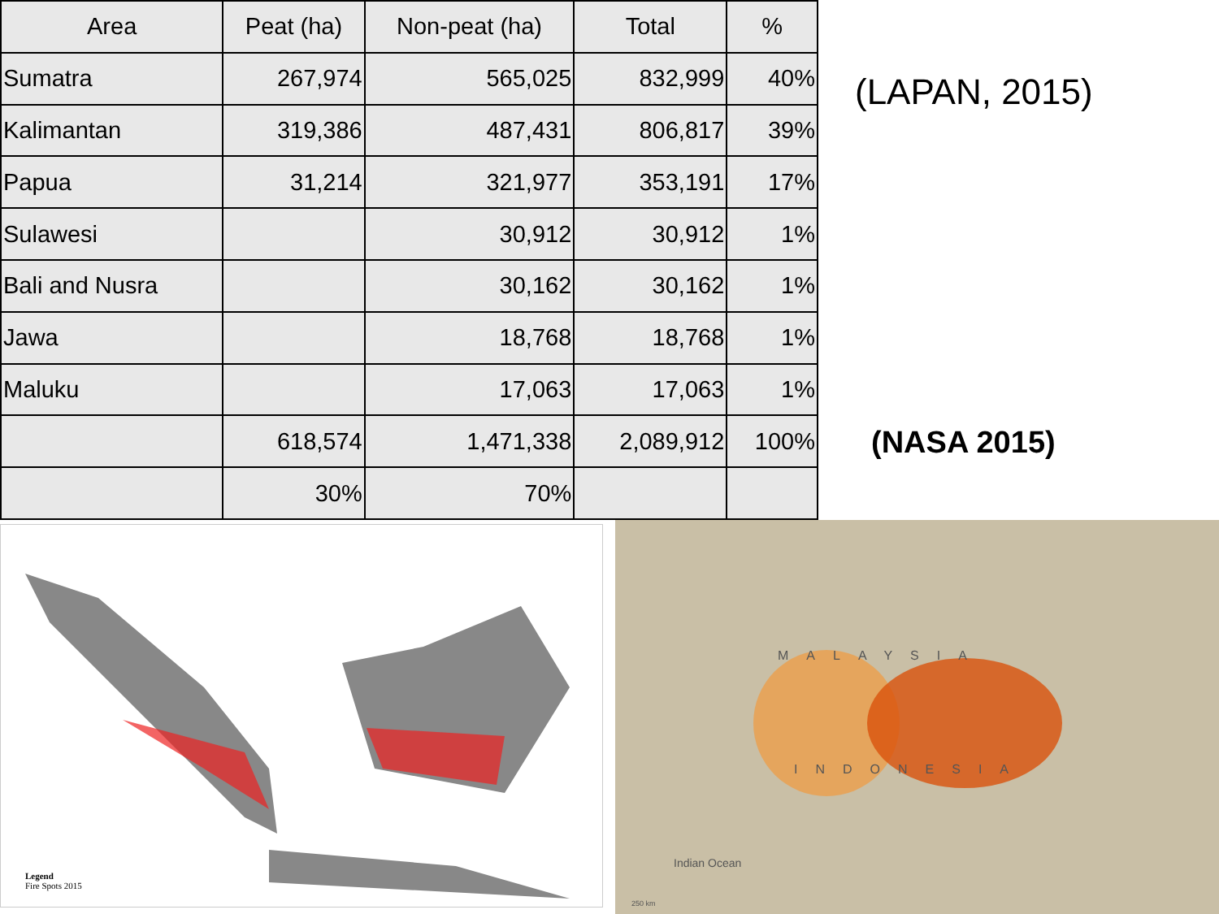| Area | Peat (ha) | Non-peat (ha) | Total | % |
| --- | --- | --- | --- | --- |
| Sumatra | 267,974 | 565,025 | 832,999 | 40% |
| Kalimantan | 319,386 | 487,431 | 806,817 | 39% |
| Papua | 31,214 | 321,977 | 353,191 | 17% |
| Sulawesi | | 30,912 | 30,912 | 1% |
| Bali and Nusra | | 30,162 | 30,162 | 1% |
| Jawa | | 18,768 | 18,768 | 1% |
| Maluku | | 17,063 | 17,063 | 1% |
| | 618,574 | 1,471,338 | 2,089,912 | 100% |
| | 30% | 70% | | |
(LAPAN, 2015)
(NASA 2015)
Legend
Fire Spots 2015
MALAYSIA
INDONESIA
Indian Ocean
250 km